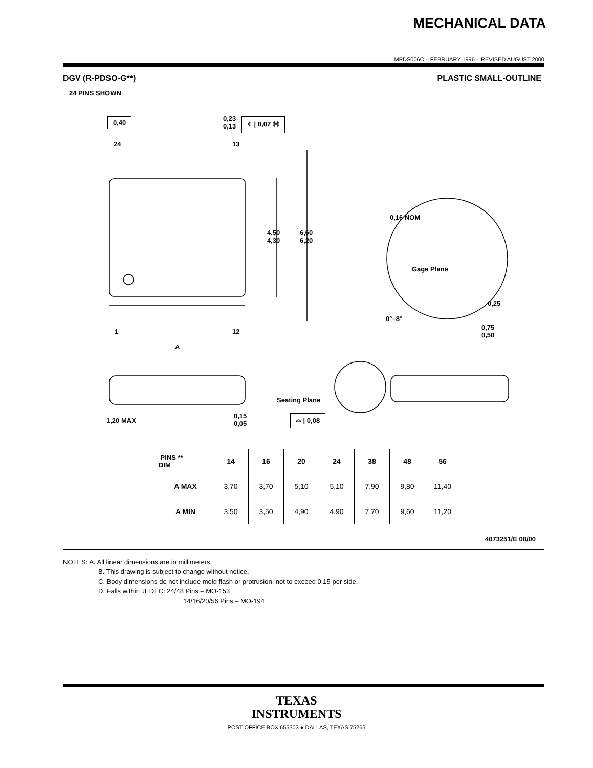MECHANICAL DATA
MPDS006C – FEBRUARY 1996 – REVISED AUGUST 2000
DGV (R-PDSO-G**) PLASTIC SMALL-OUTLINE
24 PINS SHOWN
0,40
0,23
0,13
⌖ | 0,07 Ⓜ
24 13
4,50
4,30
6,60
6,20
0,16 NOM
Gage Plane
0,25
0°–8°
0,75
0,50
1 12
A
Seating Plane
1,20 MAX
0,15
0,05
⌓ | 0,08
| PINS ** DIM | 14 | 16 | 20 | 24 | 38 | 48 | 56 |
| --- | --- | --- | --- | --- | --- | --- | --- |
| A MAX | 3,70 | 3,70 | 5,10 | 5,10 | 7,90 | 9,80 | 11,40 |
| A MIN | 3,50 | 3,50 | 4,90 | 4,90 | 7,70 | 9,60 | 11,20 |
4073251/E 08/00
NOTES: A. All linear dimensions are in millimeters.
B. This drawing is subject to change without notice.
C. Body dimensions do not include mold flash or protrusion, not to exceed 0,15 per side.
D. Falls within JEDEC: 24/48 Pins – MO-153
14/16/20/56 Pins – MO-194
TEXAS
INSTRUMENTS
POST OFFICE BOX 655303 ● DALLAS, TEXAS 75265